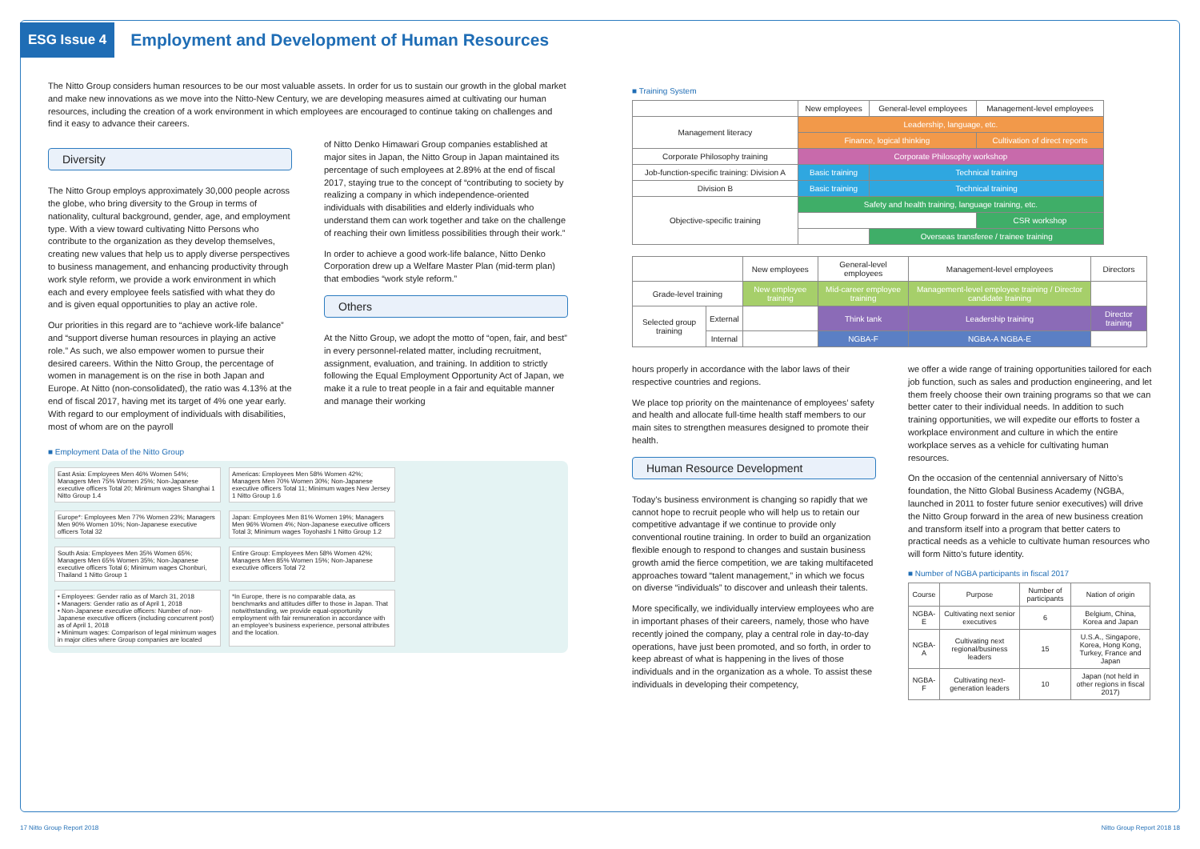ESG Issue 4 Employment and Development of Human Resources
The Nitto Group considers human resources to be our most valuable assets. In order for us to sustain our growth in the global market and make new innovations as we move into the Nitto-New Century, we are developing measures aimed at cultivating our human resources, including the creation of a work environment in which employees are encouraged to continue taking on challenges and find it easy to advance their careers.
Diversity
The Nitto Group employs approximately 30,000 people across the globe, who bring diversity to the Group in terms of nationality, cultural background, gender, age, and employment type. With a view toward cultivating Nitto Persons who contribute to the organization as they develop themselves, creating new values that help us to apply diverse perspectives to business management, and enhancing productivity through work style reform, we provide a work environment in which each and every employee feels satisfied with what they do and is given equal opportunities to play an active role.
Our priorities in this regard are to “achieve work-life balance” and “support diverse human resources in playing an active role.” As such, we also empower women to pursue their desired careers. Within the Nitto Group, the percentage of women in management is on the rise in both Japan and Europe. At Nitto (non-consolidated), the ratio was 4.13% at the end of fiscal 2017, having met its target of 4% one year early. With regard to our employment of individuals with disabilities, most of whom are on the payroll
of Nitto Denko Himawari Group companies established at major sites in Japan, the Nitto Group in Japan maintained its percentage of such employees at 2.89% at the end of fiscal 2017, staying true to the concept of “contributing to society by realizing a company in which independence-oriented individuals with disabilities and elderly individuals who understand them can work together and take on the challenge of reaching their own limitless possibilities through their work.”
In order to achieve a good work-life balance, Nitto Denko Corporation drew up a Welfare Master Plan (mid-term plan) that embodies “work style reform.”
Others
At the Nitto Group, we adopt the motto of “open, fair, and best” in every personnel-related matter, including recruitment, assignment, evaluation, and training. In addition to strictly following the Equal Employment Opportunity Act of Japan, we make it a rule to treat people in a fair and equitable manner and manage their working
■ Employment Data of the Nitto Group
East Asia: Employees Men 46% Women 54%; Managers Men 75% Women 25%; Non-Japanese executive officers Total 20; Minimum wages Shanghai 1 Nitto Group 1.4
Americas: Employees Men 58% Women 42%; Managers Men 70% Women 30%; Non-Japanese executive officers Total 11; Minimum wages New Jersey 1 Nitto Group 1.6
Europe*: Employees Men 77% Women 23%; Managers Men 90% Women 10%; Non-Japanese executive officers Total 32
Japan: Employees Men 81% Women 19%; Managers Men 96% Women 4%; Non-Japanese executive officers Total 3; Minimum wages Toyohashi 1 Nitto Group 1.2
South Asia: Employees Men 35% Women 65%; Managers Men 65% Women 35%; Non-Japanese executive officers Total 6; Minimum wages Chonburi, Thailand 1 Nitto Group 1
Entire Group: Employees Men 58% Women 42%; Managers Men 85% Women 15%; Non-Japanese executive officers Total 72
• Employees: Gender ratio as of March 31, 2018
• Managers: Gender ratio as of April 1, 2018
• Non-Japanese executive officers: Number of non-Japanese executive officers (including concurrent post) as of April 1, 2018
• Minimum wages: Comparison of legal minimum wages in major cities where Group companies are located
*In Europe, there is no comparable data, as benchmarks and attitudes differ to those in Japan. That notwithstanding, we provide equal-opportunity employment with fair remuneration in accordance with an employee's business experience, personal attributes and the location.
■ Training System
| | New employees | General-level employees | Management-level employees |
| --- | --- | --- | --- |
| Management literacy | Leadership, language, etc. | | |
| | Finance, logical thinking | | Cultivation of direct reports |
| Corporate Philosophy training | Corporate Philosophy workshop | | |
| Job-function-specific training: Division A | Basic training | Technical training | |
| Division B | Basic training | Technical training | |
| Objective-specific training | Safety and health training, language training, etc. | | |
| | | | CSR workshop |
| | | Overseas transferee / trainee training | |
| | | New employees | General-level employees | Management-level employees | Directors |
| --- | --- | --- | --- | --- | --- |
| Grade-level training | | New employee training | Mid-career employee training | Management-level employee training / Director candidate training | |
| Selected group training | External | | Think tank | Leadership training | Director training |
| | Internal | | NGBA-F | NGBA-A NGBA-E | |
hours properly in accordance with the labor laws of their respective countries and regions.
We place top priority on the maintenance of employees’ safety and health and allocate full-time health staff members to our main sites to strengthen measures designed to promote their health.
Human Resource Development
Today’s business environment is changing so rapidly that we cannot hope to recruit people who will help us to retain our competitive advantage if we continue to provide only conventional routine training. In order to build an organization flexible enough to respond to changes and sustain business growth amid the fierce competition, we are taking multifaceted approaches toward “talent management,” in which we focus on diverse “individuals” to discover and unleash their talents.
More specifically, we individually interview employees who are in important phases of their careers, namely, those who have recently joined the company, play a central role in day-to-day operations, have just been promoted, and so forth, in order to keep abreast of what is happening in the lives of those individuals and in the organization as a whole. To assist these individuals in developing their competency,
we offer a wide range of training opportunities tailored for each job function, such as sales and production engineering, and let them freely choose their own training programs so that we can better cater to their individual needs. In addition to such training opportunities, we will expedite our efforts to foster a workplace environment and culture in which the entire workplace serves as a vehicle for cultivating human resources.
On the occasion of the centennial anniversary of Nitto’s foundation, the Nitto Global Business Academy (NGBA, launched in 2011 to foster future senior executives) will drive the Nitto Group forward in the area of new business creation and transform itself into a program that better caters to practical needs as a vehicle to cultivate human resources who will form Nitto’s future identity.
■ Number of NGBA participants in fiscal 2017
| Course | Purpose | Number of participants | Nation of origin |
| --- | --- | --- | --- |
| NGBA-E | Cultivating next senior executives | 6 | Belgium, China, Korea and Japan |
| NGBA-A | Cultivating next regional/business leaders | 15 | U.S.A., Singapore, Korea, Hong Kong, Turkey, France and Japan |
| NGBA-F | Cultivating next-generation leaders | 10 | Japan (not held in other regions in fiscal 2017) |
17 Nitto Group Report 2018 Nitto Group Report 2018 18